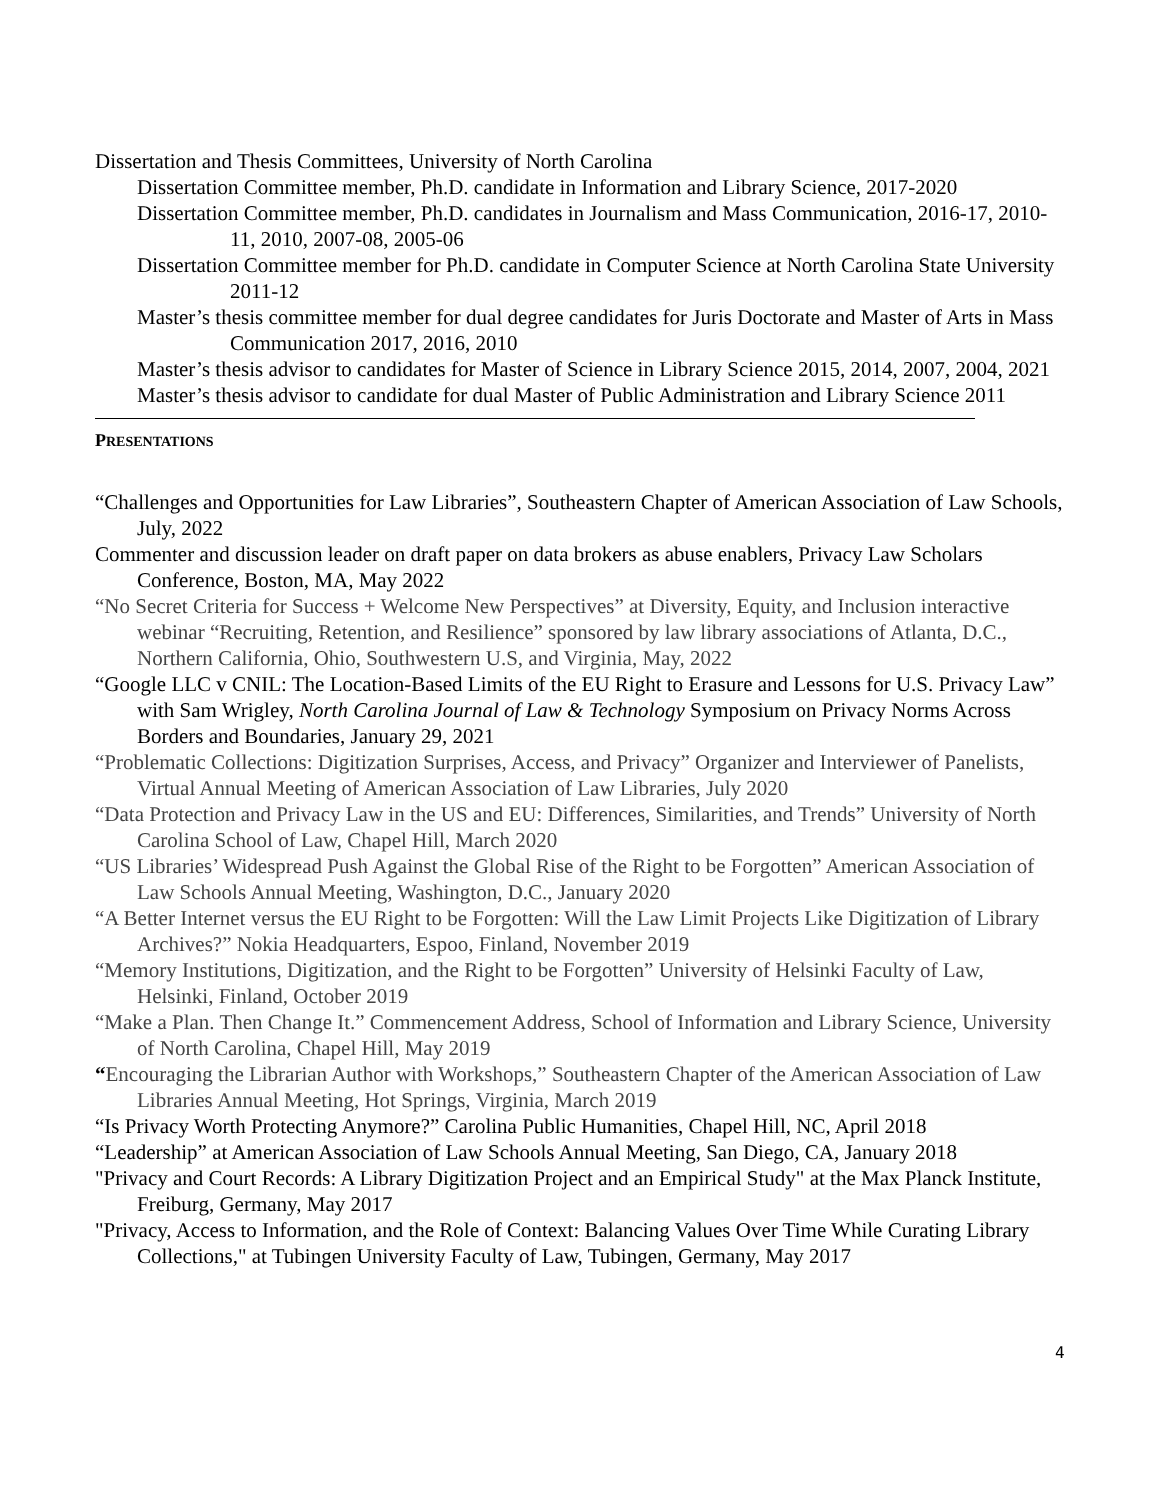Dissertation and Thesis Committees, University of North Carolina
Dissertation Committee member, Ph.D. candidate in Information and Library Science, 2017-2020
Dissertation Committee member, Ph.D. candidates in Journalism and Mass Communication, 2016-17, 2010-11, 2010, 2007-08, 2005-06
Dissertation Committee member for Ph.D. candidate in Computer Science at North Carolina State University 2011-12
Master’s thesis committee member for dual degree candidates for Juris Doctorate and Master of Arts in Mass Communication 2017, 2016, 2010
Master’s thesis advisor to candidates for Master of Science in Library Science 2015, 2014, 2007, 2004, 2021
Master’s thesis advisor to candidate for dual Master of Public Administration and Library Science 2011
PRESENTATIONS
“Challenges and Opportunities for Law Libraries”, Southeastern Chapter of American Association of Law Schools, July, 2022
Commenter and discussion leader on draft paper on data brokers as abuse enablers, Privacy Law Scholars Conference, Boston, MA, May 2022
“No Secret Criteria for Success + Welcome New Perspectives” at Diversity, Equity, and Inclusion interactive webinar “Recruiting, Retention, and Resilience” sponsored by law library associations of Atlanta, D.C., Northern California, Ohio, Southwestern U.S, and Virginia, May, 2022
“Google LLC v CNIL: The Location-Based Limits of the EU Right to Erasure and Lessons for U.S. Privacy Law” with Sam Wrigley, North Carolina Journal of Law & Technology Symposium on Privacy Norms Across Borders and Boundaries, January 29, 2021
“Problematic Collections: Digitization Surprises, Access, and Privacy” Organizer and Interviewer of Panelists, Virtual Annual Meeting of American Association of Law Libraries, July 2020
“Data Protection and Privacy Law in the US and EU: Differences, Similarities, and Trends” University of North Carolina School of Law, Chapel Hill, March 2020
“US Libraries’ Widespread Push Against the Global Rise of the Right to be Forgotten” American Association of Law Schools Annual Meeting, Washington, D.C., January 2020
“A Better Internet versus the EU Right to be Forgotten: Will the Law Limit Projects Like Digitization of Library Archives?” Nokia Headquarters, Espoo, Finland, November 2019
“Memory Institutions, Digitization, and the Right to be Forgotten” University of Helsinki Faculty of Law, Helsinki, Finland, October 2019
“Make a Plan. Then Change It.” Commencement Address, School of Information and Library Science, University of North Carolina, Chapel Hill, May 2019
“Encouraging the Librarian Author with Workshops,” Southeastern Chapter of the American Association of Law Libraries Annual Meeting, Hot Springs, Virginia, March 2019
“Is Privacy Worth Protecting Anymore?” Carolina Public Humanities, Chapel Hill, NC, April 2018
“Leadership” at American Association of Law Schools Annual Meeting, San Diego, CA, January 2018
"Privacy and Court Records: A Library Digitization Project and an Empirical Study" at the Max Planck Institute, Freiburg, Germany, May 2017
"Privacy, Access to Information, and the Role of Context: Balancing Values Over Time While Curating Library Collections," at Tubingen University Faculty of Law, Tubingen, Germany, May 2017
4